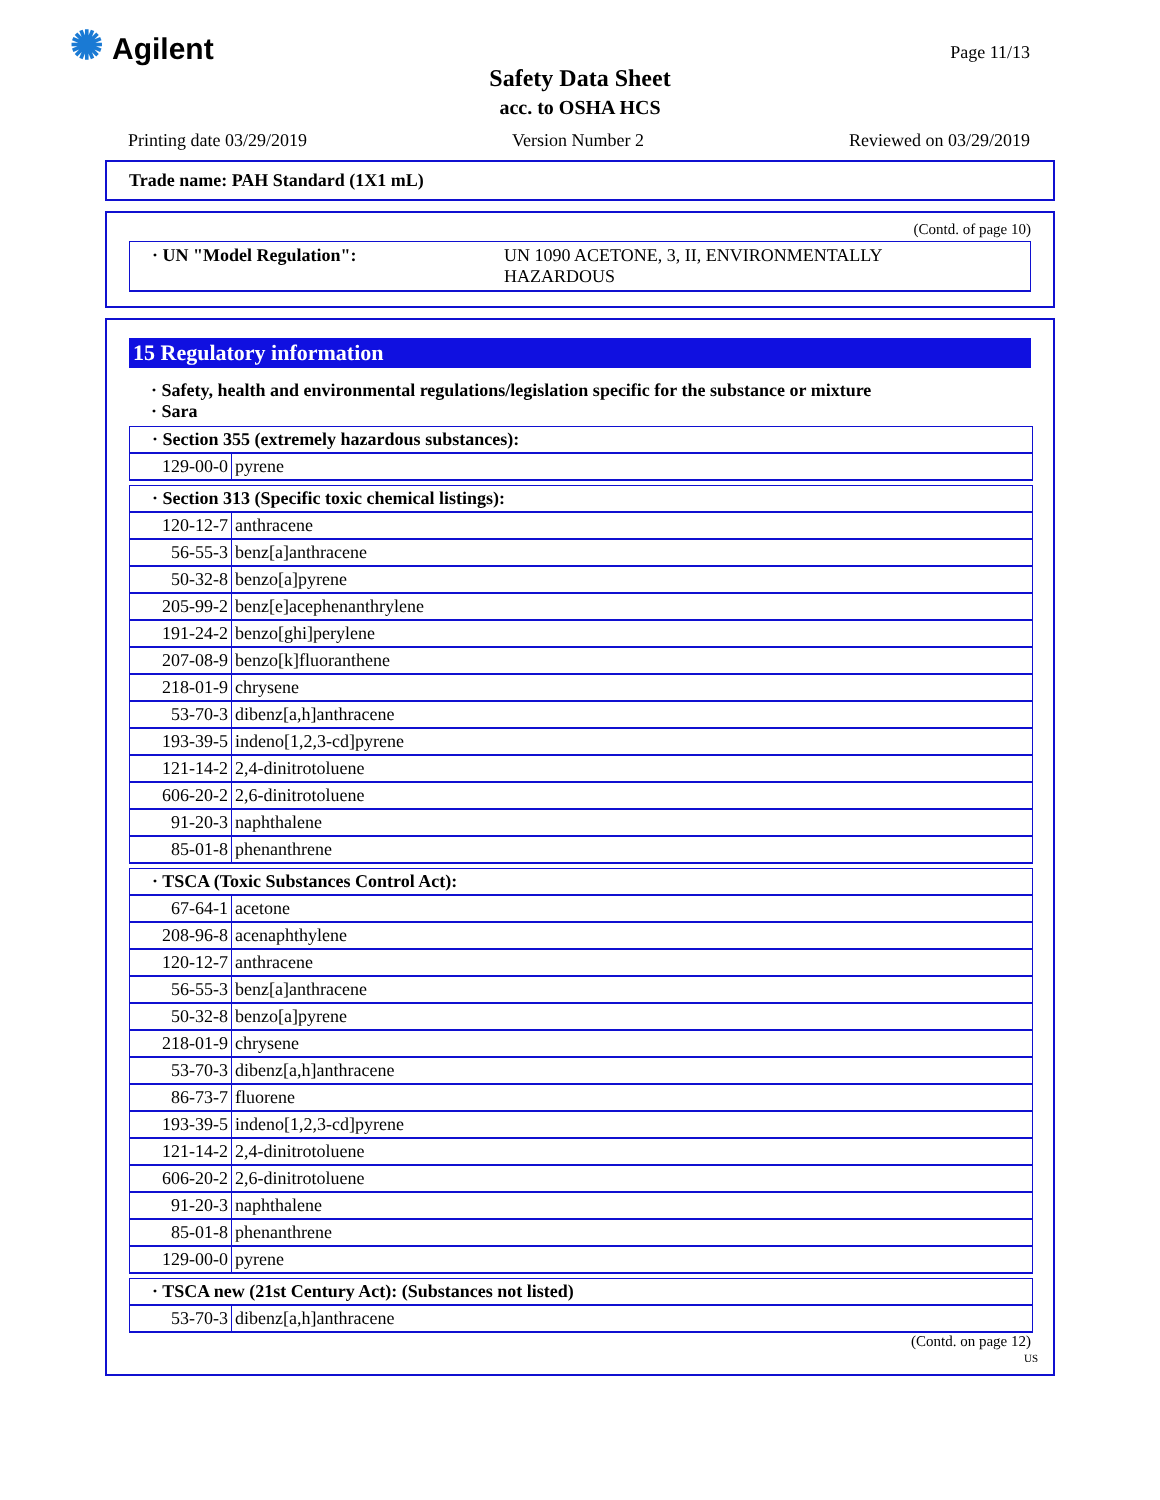✺ Agilent Page 11/13
Safety Data Sheet
acc. to OSHA HCS
Printing date 03/29/2019 Version Number 2 Reviewed on 03/29/2019
Trade name: PAH Standard (1X1 mL)
(Contd. of page 10)
· UN "Model Regulation": UN 1090 ACETONE, 3, II, ENVIRONMENTALLY
HAZARDOUS
15 Regulatory information
· Safety, health and environmental regulations/legislation specific for the substance or mixture
· Sara
| · Section 355 (extremely hazardous substances): | |
| 129-00-0 | pyrene |
| · Section 313 (Specific toxic chemical listings): | |
| 120-12-7 | anthracene |
| 56-55-3 | benz[a]anthracene |
| 50-32-8 | benzo[a]pyrene |
| 205-99-2 | benz[e]acephenanthrylene |
| 191-24-2 | benzo[ghi]perylene |
| 207-08-9 | benzo[k]fluoranthene |
| 218-01-9 | chrysene |
| 53-70-3 | dibenz[a,h]anthracene |
| 193-39-5 | indeno[1,2,3-cd]pyrene |
| 121-14-2 | 2,4-dinitrotoluene |
| 606-20-2 | 2,6-dinitrotoluene |
| 91-20-3 | naphthalene |
| 85-01-8 | phenanthrene |
| · TSCA (Toxic Substances Control Act): | |
| 67-64-1 | acetone |
| 208-96-8 | acenaphthylene |
| 120-12-7 | anthracene |
| 56-55-3 | benz[a]anthracene |
| 50-32-8 | benzo[a]pyrene |
| 218-01-9 | chrysene |
| 53-70-3 | dibenz[a,h]anthracene |
| 86-73-7 | fluorene |
| 193-39-5 | indeno[1,2,3-cd]pyrene |
| 121-14-2 | 2,4-dinitrotoluene |
| 606-20-2 | 2,6-dinitrotoluene |
| 91-20-3 | naphthalene |
| 85-01-8 | phenanthrene |
| 129-00-0 | pyrene |
| · TSCA new (21st Century Act): (Substances not listed) | |
| 53-70-3 | dibenz[a,h]anthracene |
(Contd. on page 12)
US